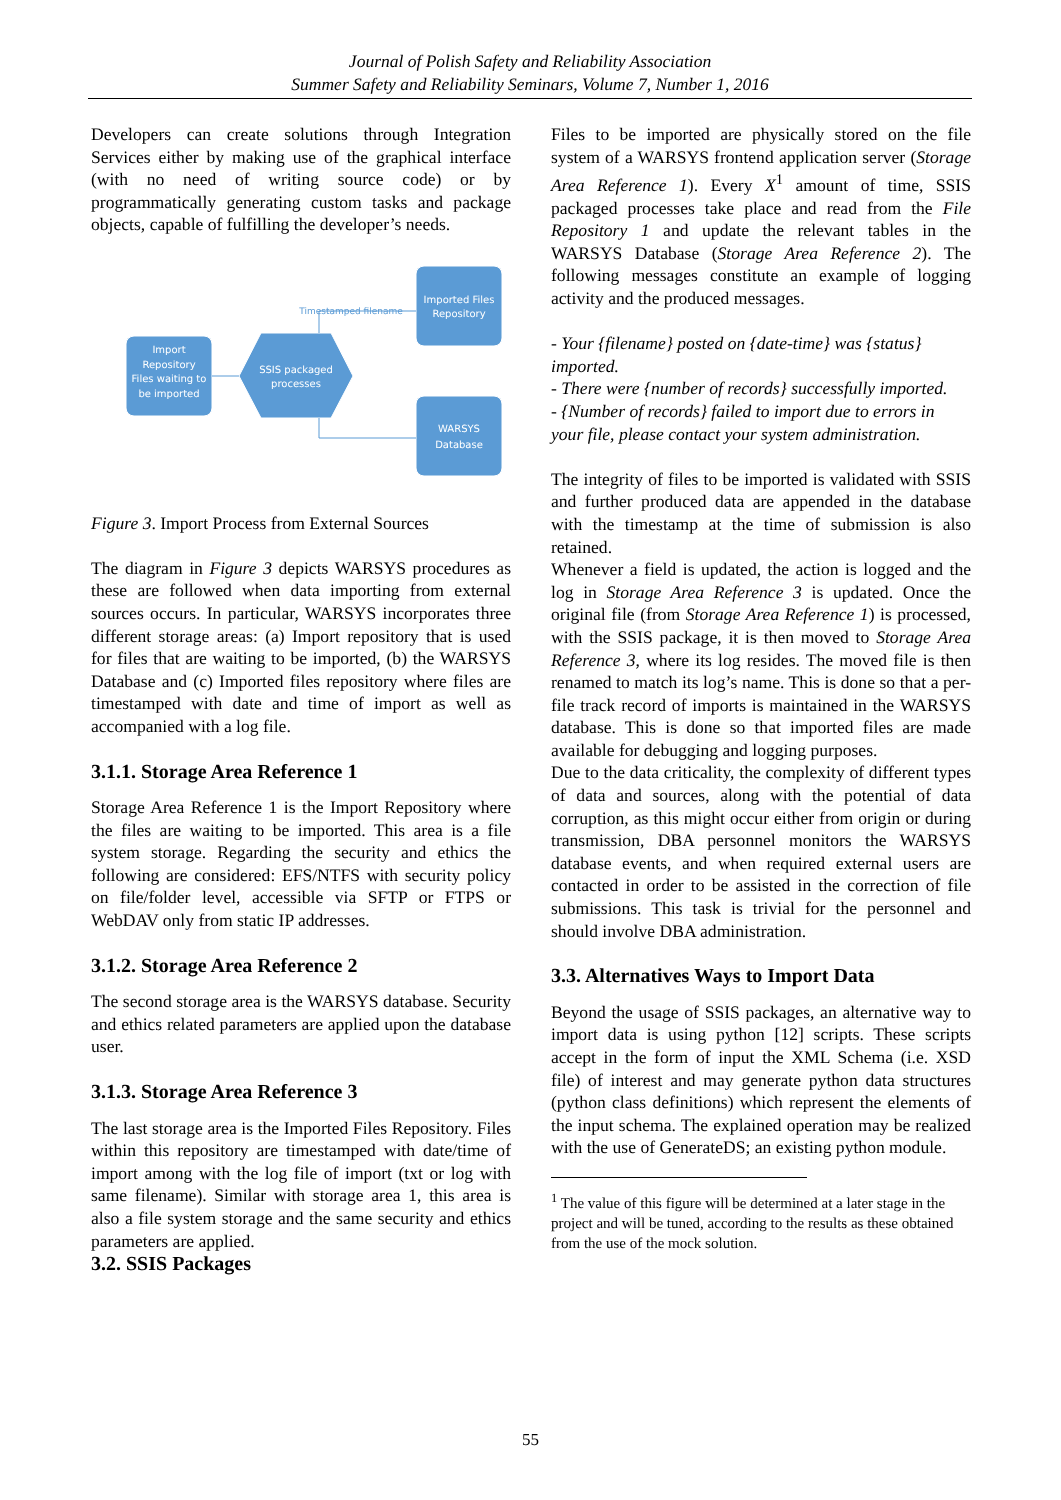Journal of Polish Safety and Reliability Association
Summer Safety and Reliability Seminars, Volume 7, Number 1, 2016
Developers can create solutions through Integration Services either by making use of the graphical interface (with no need of writing source code) or by programmatically generating custom tasks and package objects, capable of fulfilling the developer’s needs.
Import
Repository
Files waiting to
be imported
SSIS packaged
processes
Imported Files
Repository
WARSYS
Database
Timestamped filename
Figure 3. Import Process from External Sources
The diagram in Figure 3 depicts WARSYS procedures as these are followed when data importing from external sources occurs. In particular, WARSYS incorporates three different storage areas: (a) Import repository that is used for files that are waiting to be imported, (b) the WARSYS Database and (c) Imported files repository where files are timestamped with date and time of import as well as accompanied with a log file.
3.1.1. Storage Area Reference 1
Storage Area Reference 1 is the Import Repository where the files are waiting to be imported. This area is a file system storage. Regarding the security and ethics the following are considered: EFS/NTFS with security policy on file/folder level, accessible via SFTP or FTPS or WebDAV only from static IP addresses.
3.1.2. Storage Area Reference 2
The second storage area is the WARSYS database. Security and ethics related parameters are applied upon the database user.
3.1.3. Storage Area Reference 3
The last storage area is the Imported Files Repository. Files within this repository are timestamped with date/time of import among with the log file of import (txt or log with same filename). Similar with storage area 1, this area is also a file system storage and the same security and ethics parameters are applied.
3.2. SSIS Packages
Files to be imported are physically stored on the file system of a WARSYS frontend application server (Storage Area Reference 1). Every X<sup>1</sup> amount of time, SSIS packaged processes take place and read from the File Repository 1 and update the relevant tables in the WARSYS Database (Storage Area Reference 2). The following messages constitute an example of logging activity and the produced messages.
- Your {filename} posted on {date-time} was {status} imported.
- There were {number of records} successfully imported.
- {Number of records} failed to import due to errors in your file, please contact your system administration.
The integrity of files to be imported is validated with SSIS and further produced data are appended in the database with the timestamp at the time of submission is also retained.
Whenever a field is updated, the action is logged and the log in Storage Area Reference 3 is updated. Once the original file (from Storage Area Reference 1) is processed, with the SSIS package, it is then moved to Storage Area Reference 3, where its log resides. The moved file is then renamed to match its log’s name. This is done so that a per-file track record of imports is maintained in the WARSYS database. This is done so that imported files are made available for debugging and logging purposes.
Due to the data criticality, the complexity of different types of data and sources, along with the potential of data corruption, as this might occur either from origin or during transmission, DBA personnel monitors the WARSYS database events, and when required external users are contacted in order to be assisted in the correction of file submissions. This task is trivial for the personnel and should involve DBA administration.
3.3. Alternatives Ways to Import Data
Beyond the usage of SSIS packages, an alternative way to import data is using python [12] scripts. These scripts accept in the form of input the XML Schema (i.e. XSD file) of interest and may generate python data structures (python class definitions) which represent the elements of the input schema. The explained operation may be realized with the use of GenerateDS; an existing python module.
<sup>1</sup> The value of this figure will be determined at a later stage in the project and will be tuned, according to the results as these obtained from the use of the mock solution.
55